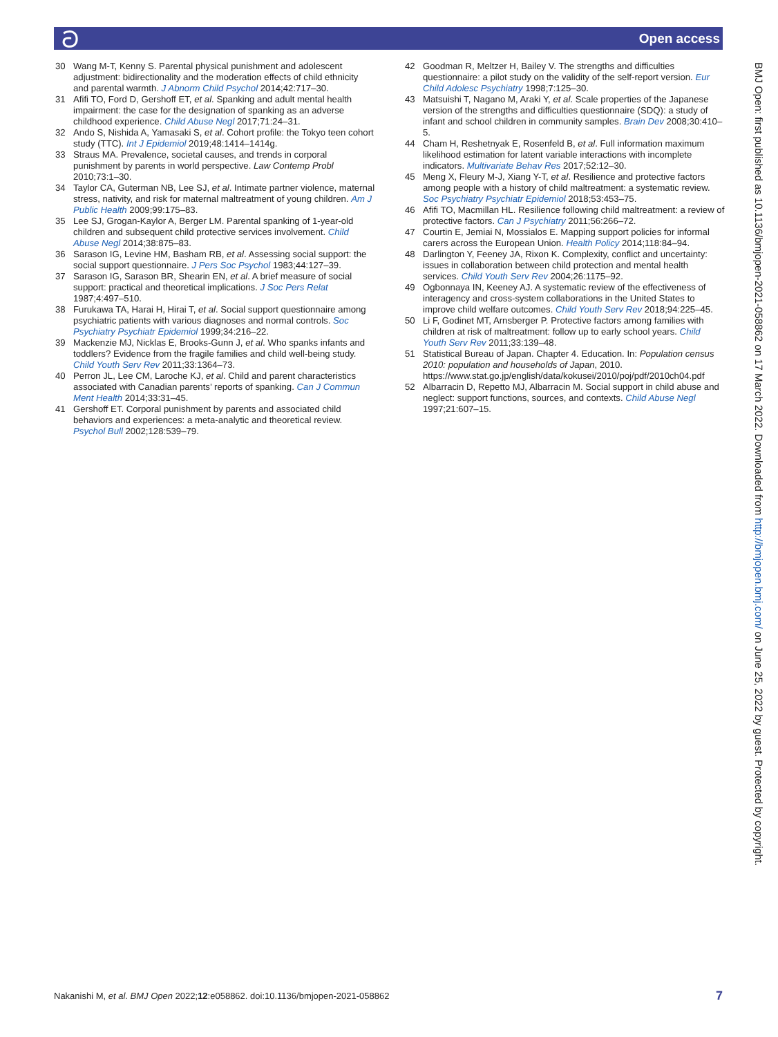ට Open access
30 Wang M-T, Kenny S. Parental physical punishment and adolescent adjustment: bidirectionality and the moderation effects of child ethnicity and parental warmth. J Abnorm Child Psychol 2014;42:717–30.
31 Afifi TO, Ford D, Gershoff ET, et al. Spanking and adult mental health impairment: the case for the designation of spanking as an adverse childhood experience. Child Abuse Negl 2017;71:24–31.
32 Ando S, Nishida A, Yamasaki S, et al. Cohort profile: the Tokyo teen cohort study (TTC). Int J Epidemiol 2019;48:1414–1414g.
33 Straus MA. Prevalence, societal causes, and trends in corporal punishment by parents in world perspective. Law Contemp Probl 2010;73:1–30.
34 Taylor CA, Guterman NB, Lee SJ, et al. Intimate partner violence, maternal stress, nativity, and risk for maternal maltreatment of young children. Am J Public Health 2009;99:175–83.
35 Lee SJ, Grogan-Kaylor A, Berger LM. Parental spanking of 1-year-old children and subsequent child protective services involvement. Child Abuse Negl 2014;38:875–83.
36 Sarason IG, Levine HM, Basham RB, et al. Assessing social support: the social support questionnaire. J Pers Soc Psychol 1983;44:127–39.
37 Sarason IG, Sarason BR, Shearin EN, et al. A brief measure of social support: practical and theoretical implications. J Soc Pers Relat 1987;4:497–510.
38 Furukawa TA, Harai H, Hirai T, et al. Social support questionnaire among psychiatric patients with various diagnoses and normal controls. Soc Psychiatry Psychiatr Epidemiol 1999;34:216–22.
39 Mackenzie MJ, Nicklas E, Brooks-Gunn J, et al. Who spanks infants and toddlers? Evidence from the fragile families and child well-being study. Child Youth Serv Rev 2011;33:1364–73.
40 Perron JL, Lee CM, Laroche KJ, et al. Child and parent characteristics associated with Canadian parents’ reports of spanking. Can J Commun Ment Health 2014;33:31–45.
41 Gershoff ET. Corporal punishment by parents and associated child behaviors and experiences: a meta-analytic and theoretical review. Psychol Bull 2002;128:539–79.
42 Goodman R, Meltzer H, Bailey V. The strengths and difficulties questionnaire: a pilot study on the validity of the self-report version. Eur Child Adolesc Psychiatry 1998;7:125–30.
43 Matsuishi T, Nagano M, Araki Y, et al. Scale properties of the Japanese version of the strengths and difficulties questionnaire (SDQ): a study of infant and school children in community samples. Brain Dev 2008;30:410–5.
44 Cham H, Reshetnyak E, Rosenfeld B, et al. Full information maximum likelihood estimation for latent variable interactions with incomplete indicators. Multivariate Behav Res 2017;52:12–30.
45 Meng X, Fleury M-J, Xiang Y-T, et al. Resilience and protective factors among people with a history of child maltreatment: a systematic review. Soc Psychiatry Psychiatr Epidemiol 2018;53:453–75.
46 Afifi TO, Macmillan HL. Resilience following child maltreatment: a review of protective factors. Can J Psychiatry 2011;56:266–72.
47 Courtin E, Jemiai N, Mossialos E. Mapping support policies for informal carers across the European Union. Health Policy 2014;118:84–94.
48 Darlington Y, Feeney JA, Rixon K. Complexity, conflict and uncertainty: issues in collaboration between child protection and mental health services. Child Youth Serv Rev 2004;26:1175–92.
49 Ogbonnaya IN, Keeney AJ. A systematic review of the effectiveness of interagency and cross-system collaborations in the United States to improve child welfare outcomes. Child Youth Serv Rev 2018;94:225–45.
50 Li F, Godinet MT, Arnsberger P. Protective factors among families with children at risk of maltreatment: follow up to early school years. Child Youth Serv Rev 2011;33:139–48.
51 Statistical Bureau of Japan. Chapter 4. Education. In: Population census 2010: population and households of Japan, 2010. https://www.stat.go.jp/english/data/kokusei/2010/poj/pdf/2010ch04.pdf
52 Albarracin D, Repetto MJ, Albarracin M. Social support in child abuse and neglect: support functions, sources, and contexts. Child Abuse Negl 1997;21:607–15.
BMJ Open: first published as 10.1136/bmjopen-2021-058862 on 17 March 2022. Downloaded from http://bmjopen.bmj.com/ on June 25, 2022 by guest. Protected by copyright.
Nakanishi M, et al. BMJ Open 2022;12:e058862. doi:10.1136/bmjopen-2021-058862
7